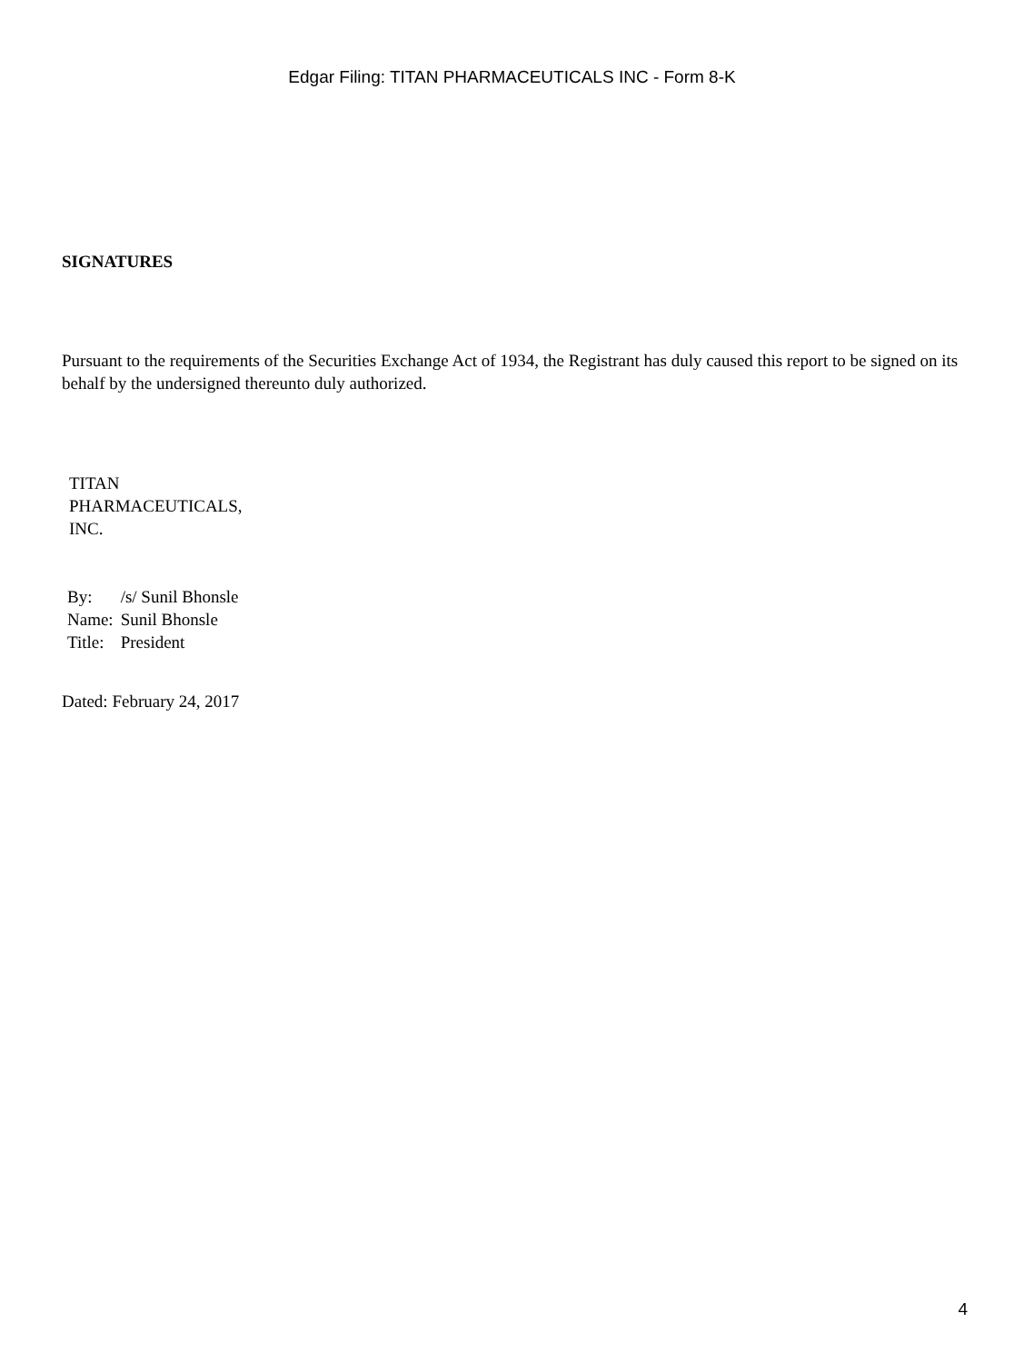Edgar Filing: TITAN PHARMACEUTICALS INC - Form 8-K
SIGNATURES
Pursuant to the requirements of the Securities Exchange Act of 1934, the Registrant has duly caused this report to be signed on its behalf by the undersigned thereunto duly authorized.
TITAN
PHARMACEUTICALS,
INC.
| By: | /s/ Sunil Bhonsle |
| Name: | Sunil Bhonsle |
| Title: | President |
Dated: February 24, 2017
4